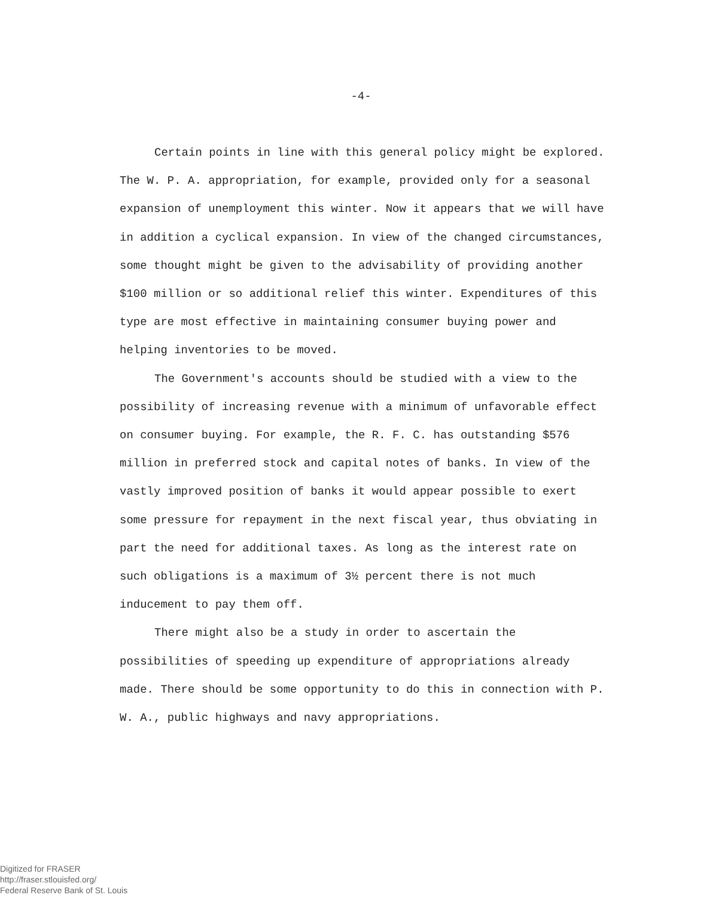-4-
Certain points in line with this general policy might be explored. The W. P. A. appropriation, for example, provided only for a seasonal expansion of unemployment this winter. Now it appears that we will have in addition a cyclical expansion. In view of the changed circumstances, some thought might be given to the advisability of providing another $100 million or so additional relief this winter. Expenditures of this type are most effective in maintaining consumer buying power and helping inventories to be moved.
The Government's accounts should be studied with a view to the possibility of increasing revenue with a minimum of unfavorable effect on consumer buying. For example, the R. F. C. has outstanding $576 million in preferred stock and capital notes of banks. In view of the vastly improved position of banks it would appear possible to exert some pressure for repayment in the next fiscal year, thus obviating in part the need for additional taxes. As long as the interest rate on such obligations is a maximum of 3½ percent there is not much inducement to pay them off.
There might also be a study in order to ascertain the possibilities of speeding up expenditure of appropriations already made. There should be some opportunity to do this in connection with P. W. A., public highways and navy appropriations.
Digitized for FRASER
http://fraser.stlouisfed.org/
Federal Reserve Bank of St. Louis